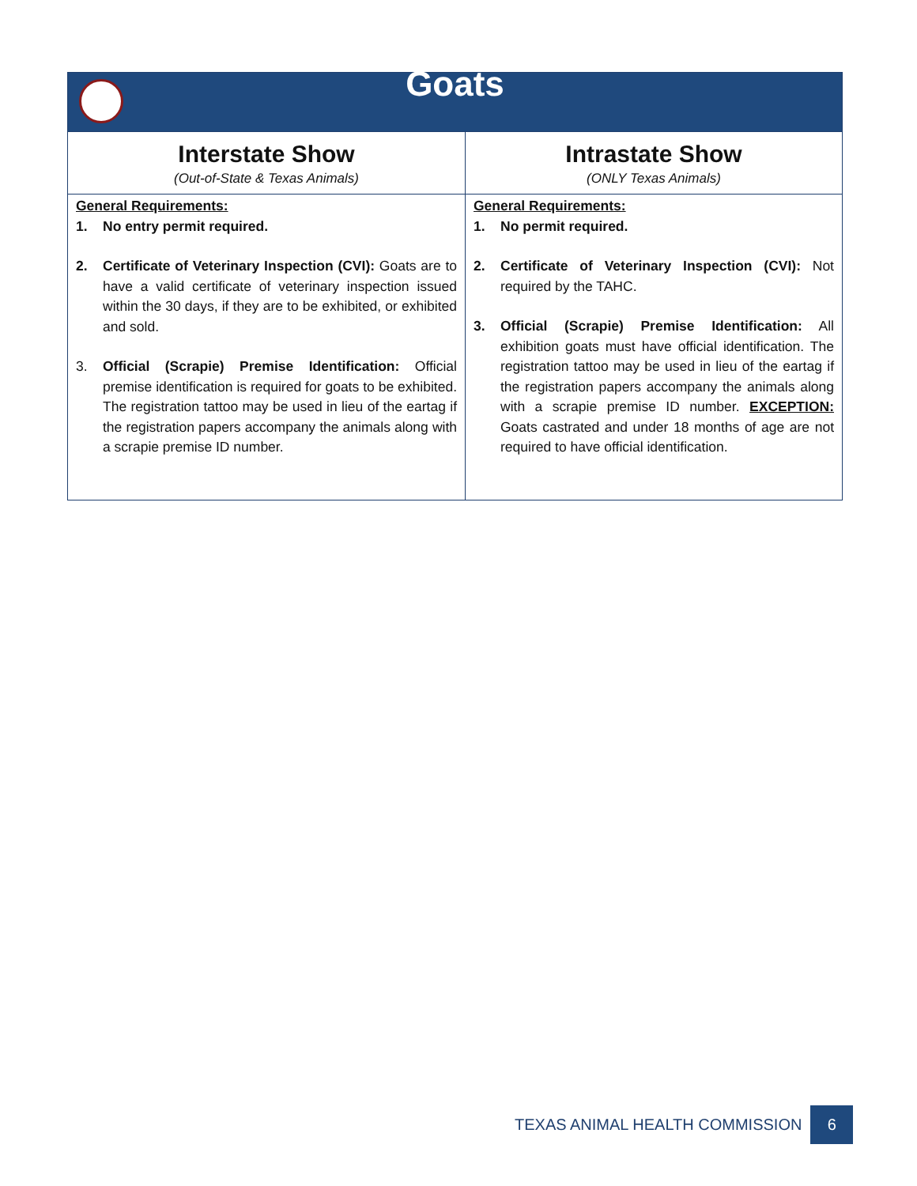| Goats | |
| --- | --- |
| Interstate Show (Out-of-State & Texas Animals) | Intrastate Show (ONLY Texas Animals) |
| General Requirements: 1. No entry permit required. 2. Certificate of Veterinary Inspection (CVI): Goats are to have a valid certificate of veterinary inspection issued within the 30 days, if they are to be exhibited, or exhibited and sold. 3. Official (Scrapie) Premise Identification: Official premise identification is required for goats to be exhibited. The registration tattoo may be used in lieu of the eartag if the registration papers accompany the animals along with a scrapie premise ID number. | General Requirements: 1. No permit required. 2. Certificate of Veterinary Inspection (CVI): Not required by the TAHC. 3. Official (Scrapie) Premise Identification: All exhibition goats must have official identification. The registration tattoo may be used in lieu of the eartag if the registration papers accompany the animals along with a scrapie premise ID number. EXCEPTION: Goats castrated and under 18 months of age are not required to have official identification. |
TEXAS ANIMAL HEALTH COMMISSION
6